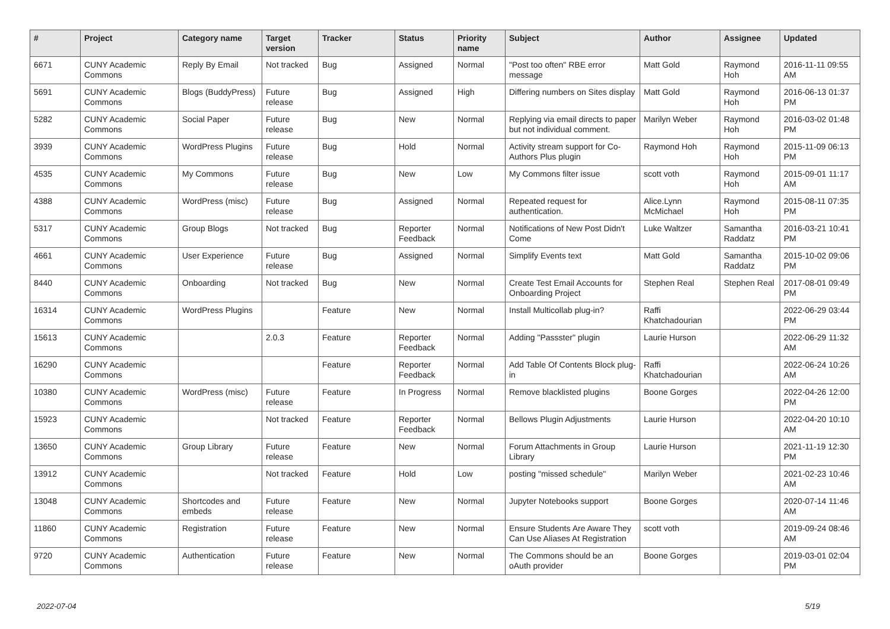| # | Project | Category name | Target version | Tracker | Status | Priority name | Subject | Author | Assignee | Updated |
| --- | --- | --- | --- | --- | --- | --- | --- | --- | --- | --- |
| 6671 | CUNY Academic Commons | Reply By Email | Not tracked | Bug | Assigned | Normal | "Post too often" RBE error message | Matt Gold | Raymond Hoh | 2016-11-11 09:55 AM |
| 5691 | CUNY Academic Commons | Blogs (BuddyPress) | Future release | Bug | Assigned | High | Differing numbers on Sites display | Matt Gold | Raymond Hoh | 2016-06-13 01:37 PM |
| 5282 | CUNY Academic Commons | Social Paper | Future release | Bug | New | Normal | Replying via email directs to paper but not individual comment. | Marilyn Weber | Raymond Hoh | 2016-03-02 01:48 PM |
| 3939 | CUNY Academic Commons | WordPress Plugins | Future release | Bug | Hold | Normal | Activity stream support for Co-Authors Plus plugin | Raymond Hoh | Raymond Hoh | 2015-11-09 06:13 PM |
| 4535 | CUNY Academic Commons | My Commons | Future release | Bug | New | Low | My Commons filter issue | scott voth | Raymond Hoh | 2015-09-01 11:17 AM |
| 4388 | CUNY Academic Commons | WordPress (misc) | Future release | Bug | Assigned | Normal | Repeated request for authentication. | Alice.Lynn McMichael | Raymond Hoh | 2015-08-11 07:35 PM |
| 5317 | CUNY Academic Commons | Group Blogs | Not tracked | Bug | Reporter Feedback | Normal | Notifications of New Post Didn't Come | Luke Waltzer | Samantha Raddatz | 2016-03-21 10:41 PM |
| 4661 | CUNY Academic Commons | User Experience | Future release | Bug | Assigned | Normal | Simplify Events text | Matt Gold | Samantha Raddatz | 2015-10-02 09:06 PM |
| 8440 | CUNY Academic Commons | Onboarding | Not tracked | Bug | New | Normal | Create Test Email Accounts for Onboarding Project | Stephen Real | Stephen Real | 2017-08-01 09:49 PM |
| 16314 | CUNY Academic Commons | WordPress Plugins | | Feature | New | Normal | Install Multicollab plug-in? | Raffi Khatchadourian | | 2022-06-29 03:44 PM |
| 15613 | CUNY Academic Commons | | 2.0.3 | Feature | Reporter Feedback | Normal | Adding "Passster" plugin | Laurie Hurson | | 2022-06-29 11:32 AM |
| 16290 | CUNY Academic Commons | | | Feature | Reporter Feedback | Normal | Add Table Of Contents Block plug-in | Raffi Khatchadourian | | 2022-06-24 10:26 AM |
| 10380 | CUNY Academic Commons | WordPress (misc) | Future release | Feature | In Progress | Normal | Remove blacklisted plugins | Boone Gorges | | 2022-04-26 12:00 PM |
| 15923 | CUNY Academic Commons | | Not tracked | Feature | Reporter Feedback | Normal | Bellows Plugin Adjustments | Laurie Hurson | | 2022-04-20 10:10 AM |
| 13650 | CUNY Academic Commons | Group Library | Future release | Feature | New | Normal | Forum Attachments in Group Library | Laurie Hurson | | 2021-11-19 12:30 PM |
| 13912 | CUNY Academic Commons | | Not tracked | Feature | Hold | Low | posting "missed schedule" | Marilyn Weber | | 2021-02-23 10:46 AM |
| 13048 | CUNY Academic Commons | Shortcodes and embeds | Future release | Feature | New | Normal | Jupyter Notebooks support | Boone Gorges | | 2020-07-14 11:46 AM |
| 11860 | CUNY Academic Commons | Registration | Future release | Feature | New | Normal | Ensure Students Are Aware They Can Use Aliases At Registration | scott voth | | 2019-09-24 08:46 AM |
| 9720 | CUNY Academic Commons | Authentication | Future release | Feature | New | Normal | The Commons should be an oAuth provider | Boone Gorges | | 2019-03-01 02:04 PM |
2022-07-04 5/19